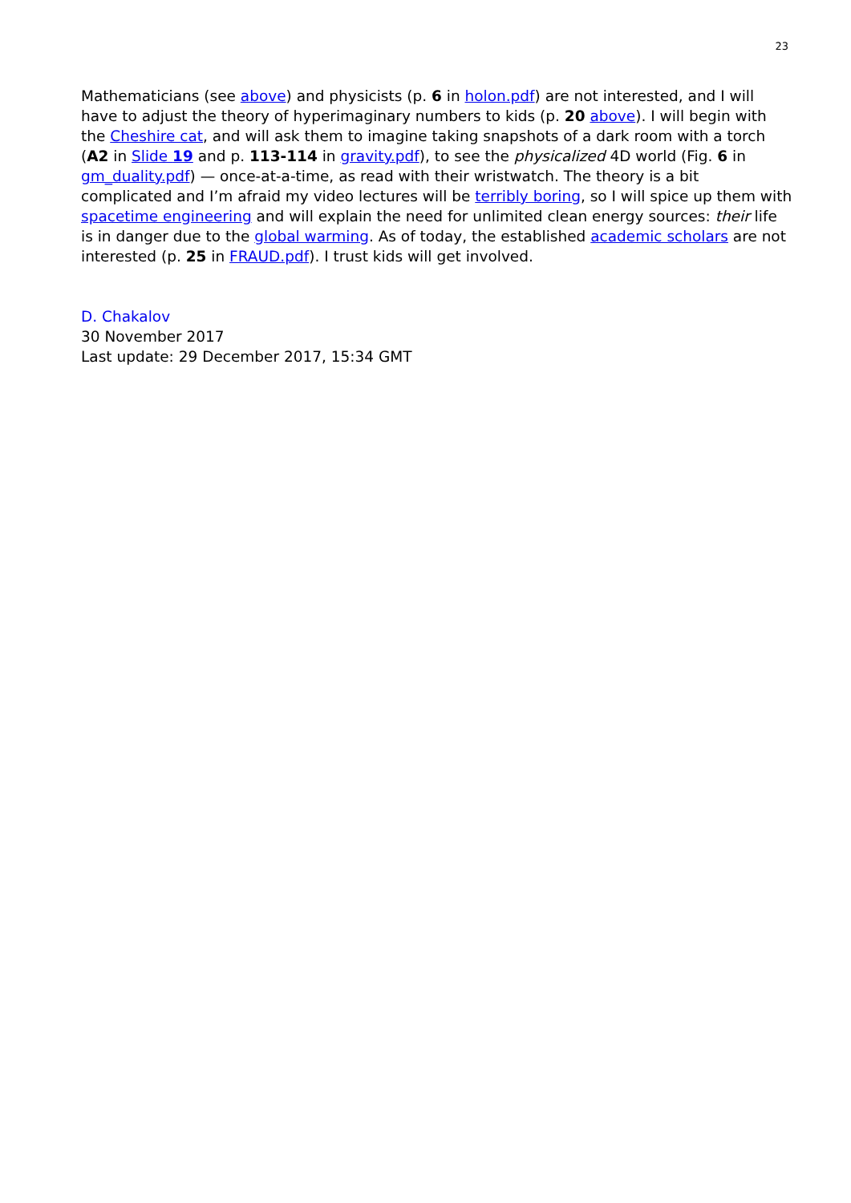23
Mathematicians (see above) and physicists (p. 6 in holon.pdf) are not interested, and I will have to adjust the theory of hyperimaginary numbers to kids (p. 20 above). I will begin with the Cheshire cat, and will ask them to imagine taking snapshots of a dark room with a torch (A2 in Slide 19 and p. 113-114 in gravity.pdf), to see the physicalized 4D world (Fig. 6 in gm_duality.pdf) — once-at-a-time, as read with their wristwatch. The theory is a bit complicated and I’m afraid my video lectures will be terribly boring, so I will spice up them with spacetime engineering and will explain the need for unlimited clean energy sources: their life is in danger due to the global warming. As of today, the established academic scholars are not interested (p. 25 in FRAUD.pdf). I trust kids will get involved.
D. Chakalov
30 November 2017
Last update: 29 December 2017, 15:34 GMT